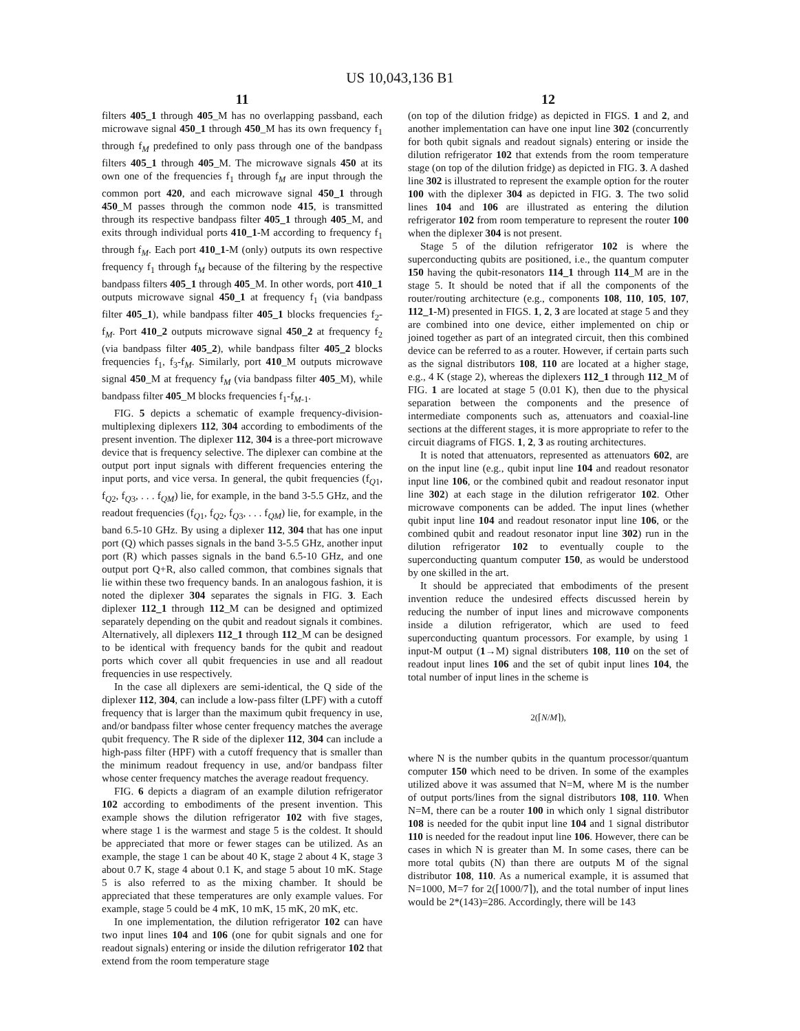US 10,043,136 B1
11
filters 405_1 through 405_M has no overlapping passband, each microwave signal 450_1 through 450_M has its own frequency f<sub>1</sub> through f<sub>M</sub> predefined to only pass through one of the bandpass filters 405_1 through 405_M. The microwave signals 450 at its own one of the frequencies f<sub>1</sub> through f<sub>M</sub> are input through the common port 420, and each microwave signal 450_1 through 450_M passes through the common node 415, is transmitted through its respective bandpass filter 405_1 through 405_M, and exits through individual ports 410_1-M according to frequency f<sub>1</sub> through f<sub>M</sub>. Each port 410_1-M (only) outputs its own respective frequency f<sub>1</sub> through f<sub>M</sub> because of the filtering by the respective bandpass filters 405_1 through 405_M. In other words, port 410_1 outputs microwave signal 450_1 at frequency f<sub>1</sub> (via bandpass filter 405_1), while bandpass filter 405_1 blocks frequencies f<sub>2</sub>-f<sub>M</sub>. Port 410_2 outputs microwave signal 450_2 at frequency f<sub>2</sub> (via bandpass filter 405_2), while bandpass filter 405_2 blocks frequencies f<sub>1</sub>, f<sub>3</sub>-f<sub>M</sub>. Similarly, port 410_M outputs microwave signal 450_M at frequency f<sub>M</sub> (via bandpass filter 405_M), while bandpass filter 405_M blocks frequencies f<sub>1</sub>-f<sub>M-1</sub>.
FIG. 5 depicts a schematic of example frequency-division-multiplexing diplexers 112, 304 according to embodiments of the present invention. The diplexer 112, 304 is a three-port microwave device that is frequency selective. The diplexer can combine at the output port input signals with different frequencies entering the input ports, and vice versa. In general, the qubit frequencies (f<sub>Q1</sub>, f<sub>Q2</sub>, f<sub>Q3</sub>, . . . f<sub>QM</sub>) lie, for example, in the band 3-5.5 GHz, and the readout frequencies (f<sub>Q1</sub>, f<sub>Q2</sub>, f<sub>Q3</sub>, . . . f<sub>QM</sub>) lie, for example, in the band 6.5-10 GHz. By using a diplexer 112, 304 that has one input port (Q) which passes signals in the band 3-5.5 GHz, another input port (R) which passes signals in the band 6.5-10 GHz, and one output port Q+R, also called common, that combines signals that lie within these two frequency bands. In an analogous fashion, it is noted the diplexer 304 separates the signals in FIG. 3. Each diplexer 112_1 through 112_M can be designed and optimized separately depending on the qubit and readout signals it combines. Alternatively, all diplexers 112_1 through 112_M can be designed to be identical with frequency bands for the qubit and readout ports which cover all qubit frequencies in use and all readout frequencies in use respectively.
In the case all diplexers are semi-identical, the Q side of the diplexer 112, 304, can include a low-pass filter (LPF) with a cutoff frequency that is larger than the maximum qubit frequency in use, and/or bandpass filter whose center frequency matches the average qubit frequency. The R side of the diplexer 112, 304 can include a high-pass filter (HPF) with a cutoff frequency that is smaller than the minimum readout frequency in use, and/or bandpass filter whose center frequency matches the average readout frequency.
FIG. 6 depicts a diagram of an example dilution refrigerator 102 according to embodiments of the present invention. This example shows the dilution refrigerator 102 with five stages, where stage 1 is the warmest and stage 5 is the coldest. It should be appreciated that more or fewer stages can be utilized. As an example, the stage 1 can be about 40 K, stage 2 about 4 K, stage 3 about 0.7 K, stage 4 about 0.1 K, and stage 5 about 10 mK. Stage 5 is also referred to as the mixing chamber. It should be appreciated that these temperatures are only example values. For example, stage 5 could be 4 mK, 10 mK, 15 mK, 20 mK, etc.
In one implementation, the dilution refrigerator 102 can have two input lines 104 and 106 (one for qubit signals and one for readout signals) entering or inside the dilution refrigerator 102 that extend from the room temperature stage
12
(on top of the dilution fridge) as depicted in FIGS. 1 and 2, and another implementation can have one input line 302 (concurrently for both qubit signals and readout signals) entering or inside the dilution refrigerator 102 that extends from the room temperature stage (on top of the dilution fridge) as depicted in FIG. 3. A dashed line 302 is illustrated to represent the example option for the router 100 with the diplexer 304 as depicted in FIG. 3. The two solid lines 104 and 106 are illustrated as entering the dilution refrigerator 102 from room temperature to represent the router 100 when the diplexer 304 is not present.
Stage 5 of the dilution refrigerator 102 is where the superconducting qubits are positioned, i.e., the quantum computer 150 having the qubit-resonators 114_1 through 114_M are in the stage 5. It should be noted that if all the components of the router/routing architecture (e.g., components 108, 110, 105, 107, 112_1-M) presented in FIGS. 1, 2, 3 are located at stage 5 and they are combined into one device, either implemented on chip or joined together as part of an integrated circuit, then this combined device can be referred to as a router. However, if certain parts such as the signal distributors 108, 110 are located at a higher stage, e.g., 4 K (stage 2), whereas the diplexers 112_1 through 112_M of FIG. 1 are located at stage 5 (0.01 K), then due to the physical separation between the components and the presence of intermediate components such as, attenuators and coaxial-line sections at the different stages, it is more appropriate to refer to the circuit diagrams of FIGS. 1, 2, 3 as routing architectures.
It is noted that attenuators, represented as attenuators 602, are on the input line (e.g., qubit input line 104 and readout resonator input line 106, or the combined qubit and readout resonator input line 302) at each stage in the dilution refrigerator 102. Other microwave components can be added. The input lines (whether qubit input line 104 and readout resonator input line 106, or the combined qubit and readout resonator input line 302) run in the dilution refrigerator 102 to eventually couple to the superconducting quantum computer 150, as would be understood by one skilled in the art.
It should be appreciated that embodiments of the present invention reduce the undesired effects discussed herein by reducing the number of input lines and microwave components inside a dilution refrigerator, which are used to feed superconducting quantum processors. For example, by using 1 input-M output (1→M) signal distributers 108, 110 on the set of readout input lines 106 and the set of qubit input lines 104, the total number of input lines in the scheme is
2(⌈N/M⌉),
where N is the number qubits in the quantum processor/quantum computer 150 which need to be driven. In some of the examples utilized above it was assumed that N=M, where M is the number of output ports/lines from the signal distributors 108, 110. When N=M, there can be a router 100 in which only 1 signal distributor 108 is needed for the qubit input line 104 and 1 signal distributor 110 is needed for the readout input line 106. However, there can be cases in which N is greater than M. In some cases, there can be more total qubits (N) than there are outputs M of the signal distributor 108, 110. As a numerical example, it is assumed that N=1000, M=7 for 2(⌈1000/7⌉), and the total number of input lines would be 2*(143)=286. Accordingly, there will be 143